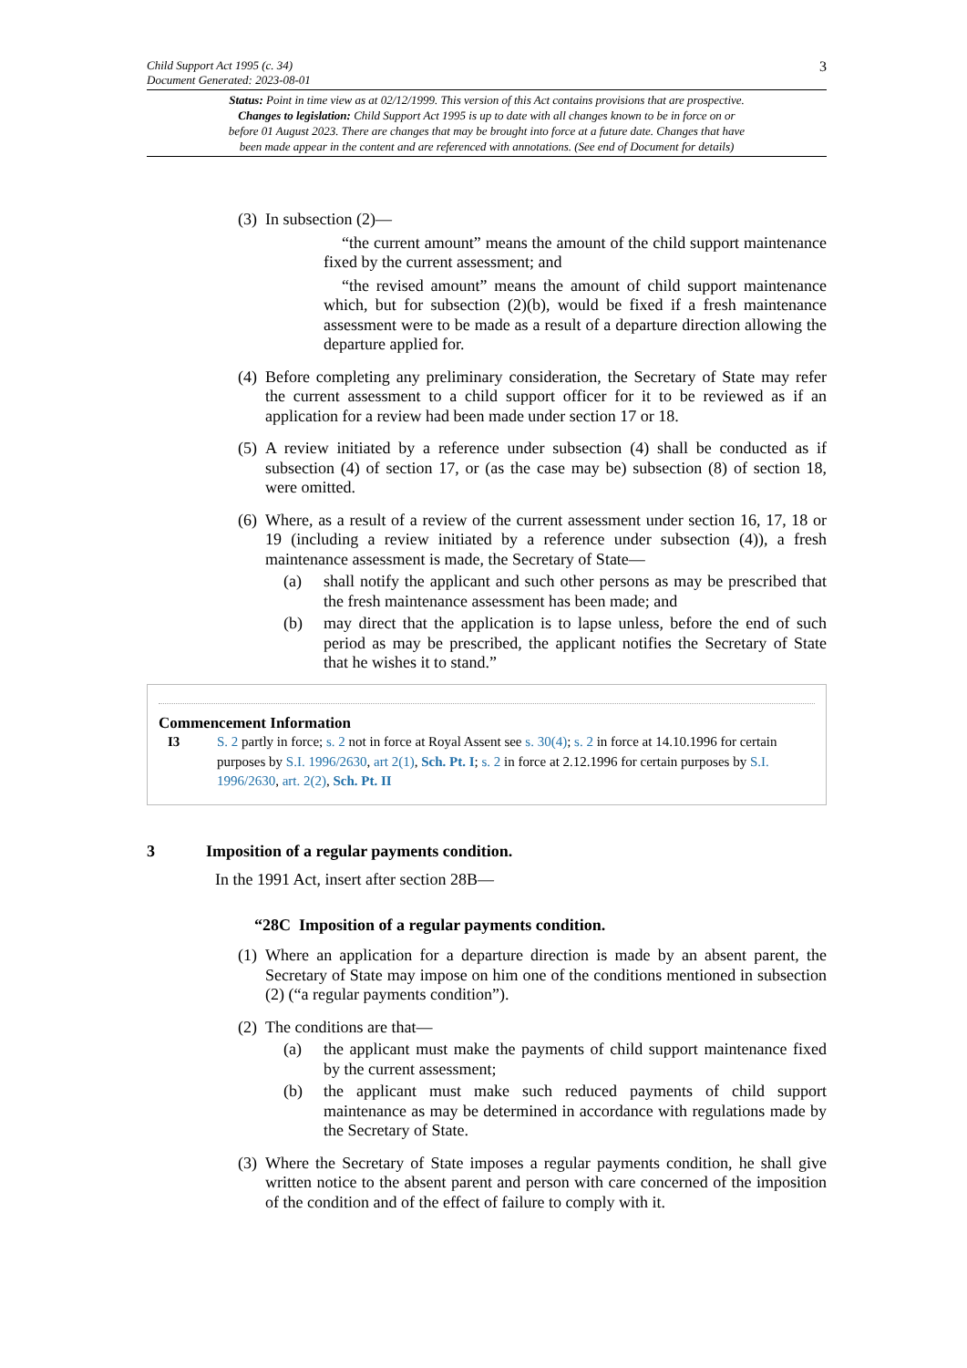Child Support Act 1995 (c. 34)
Document Generated: 2023-08-01
3
Status: Point in time view as at 02/12/1999. This version of this Act contains provisions that are prospective.
Changes to legislation: Child Support Act 1995 is up to date with all changes known to be in force on or
before 01 August 2023. There are changes that may be brought into force at a future date. Changes that have
been made appear in the content and are referenced with annotations. (See end of Document for details)
(3) In subsection (2)—
“the current amount” means the amount of the child support maintenance fixed by the current assessment; and
“the revised amount” means the amount of child support maintenance which, but for subsection (2)(b), would be fixed if a fresh maintenance assessment were to be made as a result of a departure direction allowing the departure applied for.
(4) Before completing any preliminary consideration, the Secretary of State may refer the current assessment to a child support officer for it to be reviewed as if an application for a review had been made under section 17 or 18.
(5) A review initiated by a reference under subsection (4) shall be conducted as if subsection (4) of section 17, or (as the case may be) subsection (8) of section 18, were omitted.
(6) Where, as a result of a review of the current assessment under section 16, 17, 18 or 19 (including a review initiated by a reference under subsection (4)), a fresh maintenance assessment is made, the Secretary of State—
(a) shall notify the applicant and such other persons as may be prescribed that the fresh maintenance assessment has been made; and
(b) may direct that the application is to lapse unless, before the end of such period as may be prescribed, the applicant notifies the Secretary of State that he wishes it to stand.”
Commencement Information
I3 S. 2 partly in force; s. 2 not in force at Royal Assent see s. 30(4); s. 2 in force at 14.10.1996 for certain purposes by S.I. 1996/2630, art 2(1), Sch. Pt. I; s. 2 in force at 2.12.1996 for certain purposes by S.I. 1996/2630, art. 2(2), Sch. Pt. II
3 Imposition of a regular payments condition.
In the 1991 Act, insert after section 28B—
“28C Imposition of a regular payments condition.
(1) Where an application for a departure direction is made by an absent parent, the Secretary of State may impose on him one of the conditions mentioned in subsection (2) (“a regular payments condition”).
(2) The conditions are that—
(a) the applicant must make the payments of child support maintenance fixed by the current assessment;
(b) the applicant must make such reduced payments of child support maintenance as may be determined in accordance with regulations made by the Secretary of State.
(3) Where the Secretary of State imposes a regular payments condition, he shall give written notice to the absent parent and person with care concerned of the imposition of the condition and of the effect of failure to comply with it.